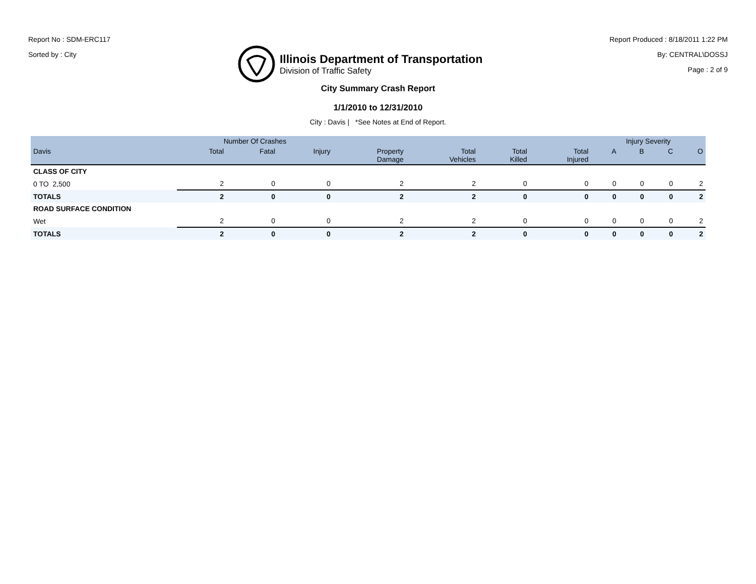Report No : SDM-ERC117
Sorted by : City
Illinois Department of Transportation
Division of Traffic Safety
Report Produced : 8/18/2011 1:22 PM
By: CENTRAL\DOSSJ
Page : 2 of 9
City Summary Crash Report
1/1/2010 to 12/31/2010
City : Davis | *See Notes at End of Report.
| | Number Of Crashes | | | | | | | Injury Severity | | | |
| --- | --- | --- | --- | --- | --- | --- | --- | --- | --- | --- | --- |
| Davis | Total | Fatal | Injury | Property Damage | Total Vehicles | Total Killed | Total Injured | A | B | C | O |
| CLASS OF CITY | | | | | | | | | | | |
| 0 TO 2,500 | 2 | 0 | 0 | 2 | 2 | 0 | 0 | 0 | 0 | 0 | 2 |
| TOTALS | 2 | 0 | 0 | 2 | 2 | 0 | 0 | 0 | 0 | 0 | 2 |
| ROAD SURFACE CONDITION | | | | | | | | | | | |
| Wet | 2 | 0 | 0 | 2 | 2 | 0 | 0 | 0 | 0 | 0 | 2 |
| TOTALS | 2 | 0 | 0 | 2 | 2 | 0 | 0 | 0 | 0 | 0 | 2 |